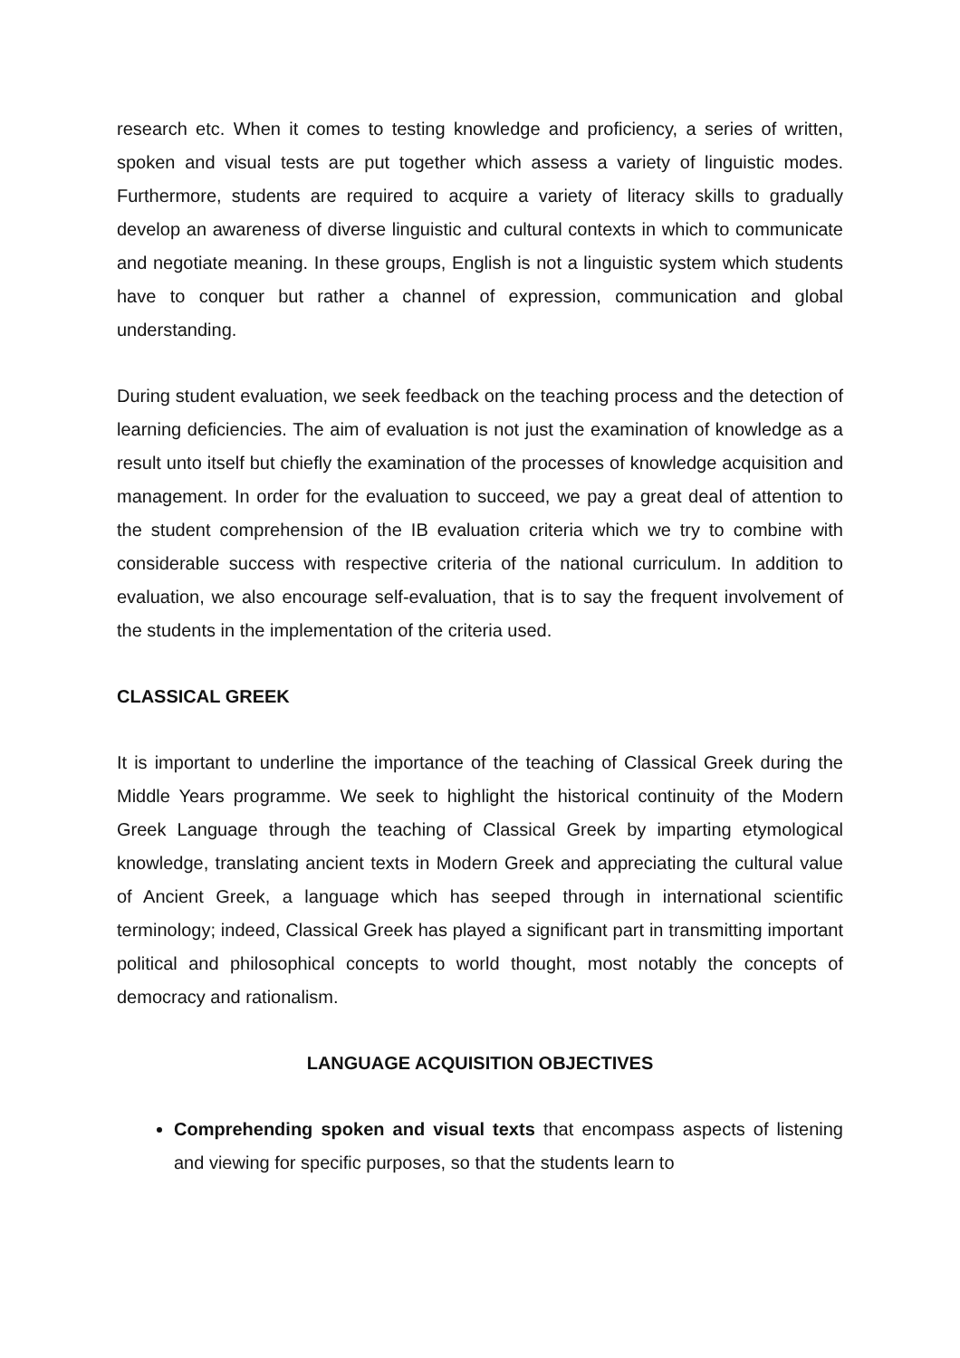research etc. When it comes to testing knowledge and proficiency, a series of written, spoken and visual tests are put together which assess a variety of linguistic modes. Furthermore, students are required to acquire a variety of literacy skills to gradually develop an awareness of diverse linguistic and cultural contexts in which to communicate and negotiate meaning. In these groups, English is not a linguistic system which students have to conquer but rather a channel of expression, communication and global understanding.
During student evaluation, we seek feedback on the teaching process and the detection of learning deficiencies. The aim of evaluation is not just the examination of knowledge as a result unto itself but chiefly the examination of the processes of knowledge acquisition and management. In order for the evaluation to succeed, we pay a great deal of attention to the student comprehension of the IB evaluation criteria which we try to combine with considerable success with respective criteria of the national curriculum. In addition to evaluation, we also encourage self-evaluation, that is to say the frequent involvement of the students in the implementation of the criteria used.
CLASSICAL GREEK
It is important to underline the importance of the teaching of Classical Greek during the Middle Years programme. We seek to highlight the historical continuity of the Modern Greek Language through the teaching of Classical Greek by imparting etymological knowledge, translating ancient texts in Modern Greek and appreciating the cultural value of Ancient Greek, a language which has seeped through in international scientific terminology; indeed, Classical Greek has played a significant part in transmitting important political and philosophical concepts to world thought, most notably the concepts of democracy and rationalism.
LANGUAGE ACQUISITION OBJECTIVES
Comprehending spoken and visual texts that encompass aspects of listening and viewing for specific purposes, so that the students learn to